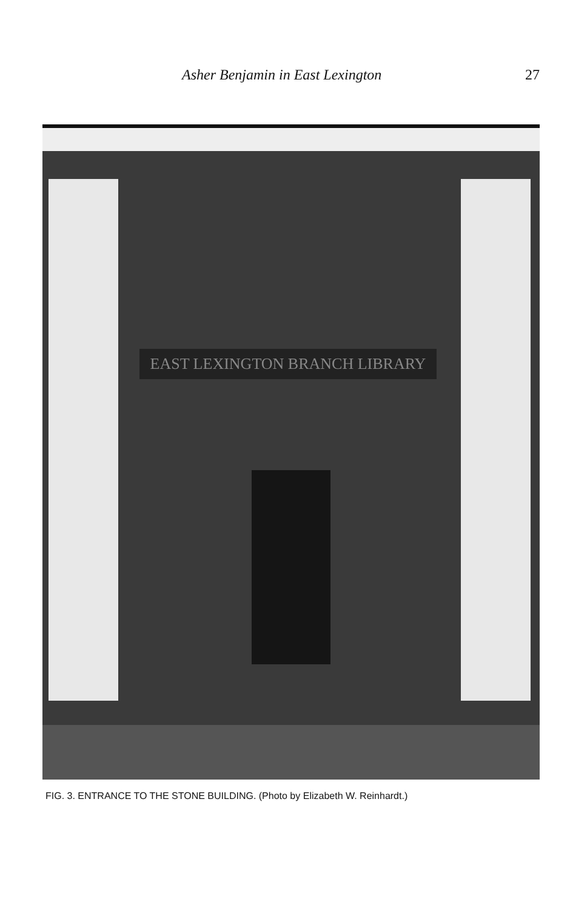Asher Benjamin in East Lexington 27
EAST LEXINGTON BRANCH LIBRARY
FIG. 3. ENTRANCE TO THE STONE BUILDING. (Photo by Elizabeth W. Reinhardt.)